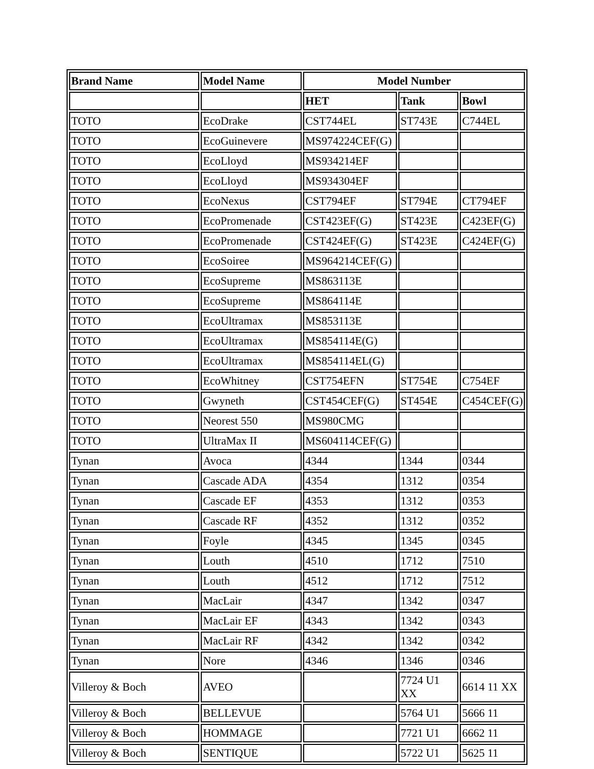| Brand Name | Model Name | Model Number | | |
| --- | --- | --- | --- | --- |
| | | HET | Tank | Bowl |
| TOTO | EcoDrake | CST744EL | ST743E | C744EL |
| TOTO | EcoGuinevere | MS974224CEF(G) | | |
| TOTO | EcoLloyd | MS934214EF | | |
| TOTO | EcoLloyd | MS934304EF | | |
| TOTO | EcoNexus | CST794EF | ST794E | CT794EF |
| TOTO | EcoPromenade | CST423EF(G) | ST423E | C423EF(G) |
| TOTO | EcoPromenade | CST424EF(G) | ST423E | C424EF(G) |
| TOTO | EcoSoiree | MS964214CEF(G) | | |
| TOTO | EcoSupreme | MS863113E | | |
| TOTO | EcoSupreme | MS864114E | | |
| TOTO | EcoUltramax | MS853113E | | |
| TOTO | EcoUltramax | MS854114E(G) | | |
| TOTO | EcoUltramax | MS854114EL(G) | | |
| TOTO | EcoWhitney | CST754EFN | ST754E | C754EF |
| TOTO | Gwyneth | CST454CEF(G) | ST454E | C454CEF(G) |
| TOTO | Neorest 550 | MS980CMG | | |
| TOTO | UltraMax II | MS604114CEF(G) | | |
| Tynan | Avoca | 4344 | 1344 | 0344 |
| Tynan | Cascade ADA | 4354 | 1312 | 0354 |
| Tynan | Cascade EF | 4353 | 1312 | 0353 |
| Tynan | Cascade RF | 4352 | 1312 | 0352 |
| Tynan | Foyle | 4345 | 1345 | 0345 |
| Tynan | Louth | 4510 | 1712 | 7510 |
| Tynan | Louth | 4512 | 1712 | 7512 |
| Tynan | MacLair | 4347 | 1342 | 0347 |
| Tynan | MacLair EF | 4343 | 1342 | 0343 |
| Tynan | MacLair RF | 4342 | 1342 | 0342 |
| Tynan | Nore | 4346 | 1346 | 0346 |
| Villeroy & Boch | AVEO | | 7724 U1 XX | 6614 11 XX |
| Villeroy & Boch | BELLEVUE | | 5764 U1 | 5666 11 |
| Villeroy & Boch | HOMMAGE | | 7721 U1 | 6662 11 |
| Villeroy & Boch | SENTIQUE | | 5722 U1 | 5625 11 |